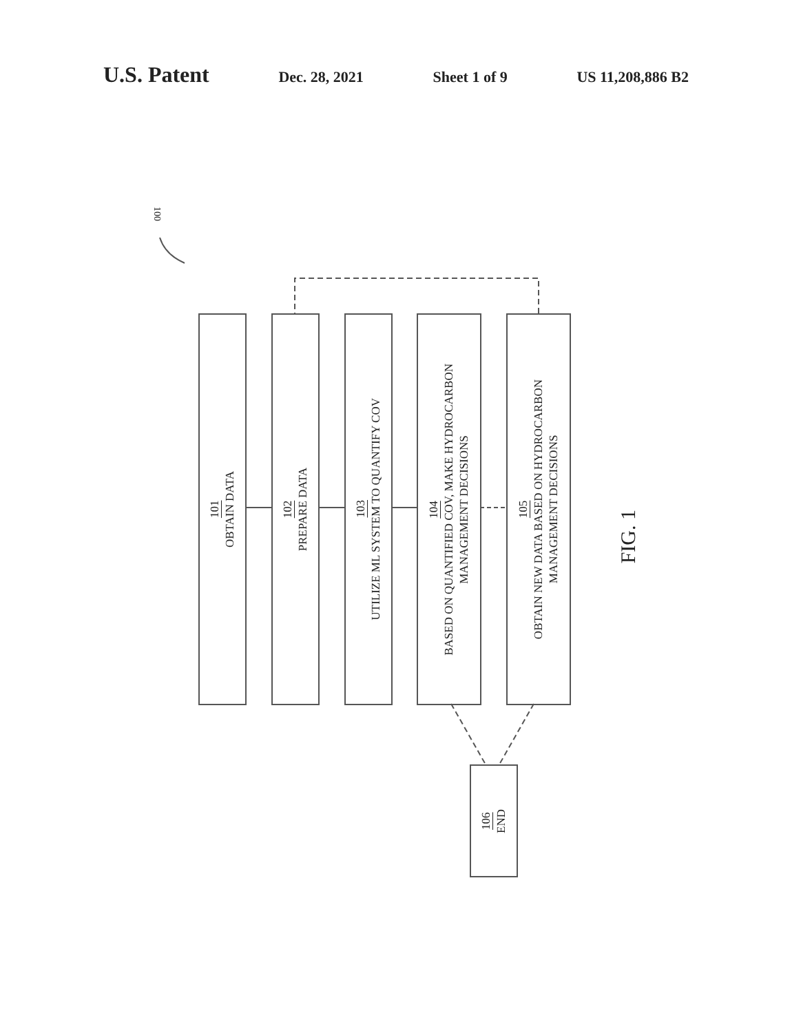U.S. Patent Dec. 28, 2021 Sheet 1 of 9 US 11,208,886 B2
100
101
OBTAIN DATA
102
PREPARE DATA
103
UTILIZE ML SYSTEM TO QUANTIFY COV
104
BASED ON QUANTIFIED COV, MAKE HYDROCARBON
MANAGEMENT DECISIONS
105
OBTAIN NEW DATA BASED ON HYDROCARBON
MANAGEMENT DECISIONS
106
END
FIG. 1